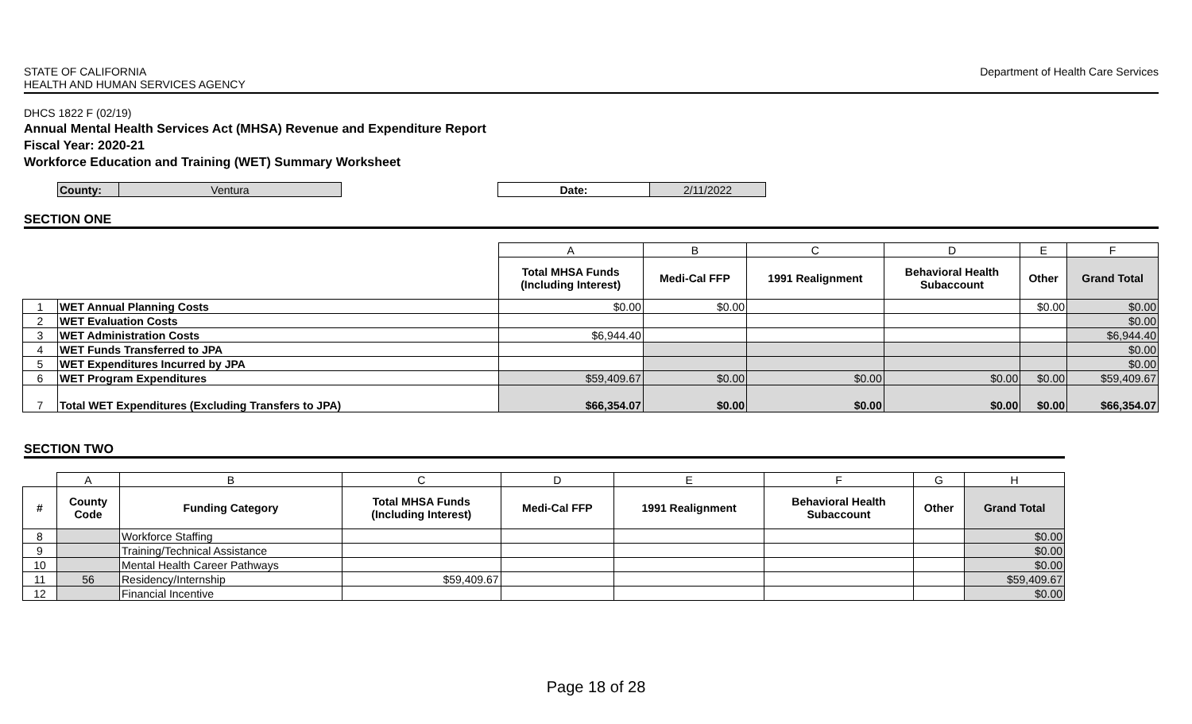STATE OF CALIFORNIA
HEALTH AND HUMAN SERVICES AGENCY
Department of Health Care Services
DHCS 1822 F (02/19)
Annual Mental Health Services Act (MHSA) Revenue and Expenditure Report
Fiscal Year: 2020-21
Workforce Education and Training (WET) Summary Worksheet
| County: | Ventura |
| Date: | 2/11/2022 |
SECTION ONE
| | | A | B | C | D | E | F |
| | | Total MHSA Funds (Including Interest) | Medi-Cal FFP | 1991 Realignment | Behavioral Health Subaccount | Other | Grand Total |
| 1 | WET Annual Planning Costs | $0.00 | $0.00 | | | $0.00 | $0.00 |
| 2 | WET Evaluation Costs | | | | | | $0.00 |
| 3 | WET Administration Costs | $6,944.40 | | | | | $6,944.40 |
| 4 | WET Funds Transferred to JPA | | | | | | $0.00 |
| 5 | WET Expenditures Incurred by JPA | | | | | | $0.00 |
| 6 | WET Program Expenditures | $59,409.67 | $0.00 | $0.00 | $0.00 | $0.00 | $59,409.67 |
| 7 | Total WET Expenditures (Excluding Transfers to JPA) | $66,354.07 | $0.00 | $0.00 | $0.00 | $0.00 | $66,354.07 |
SECTION TWO
| | A | B | C | D | E | F | G | H |
| # | County Code | Funding Category | Total MHSA Funds (Including Interest) | Medi-Cal FFP | 1991 Realignment | Behavioral Health Subaccount | Other | Grand Total |
| 8 | | Workforce Staffing | | | | | | $0.00 |
| 9 | | Training/Technical Assistance | | | | | | $0.00 |
| 10 | | Mental Health Career Pathways | | | | | | $0.00 |
| 11 | 56 | Residency/Internship | $59,409.67 | | | | | $59,409.67 |
| 12 | | Financial Incentive | | | | | | $0.00 |
Page 18 of 28